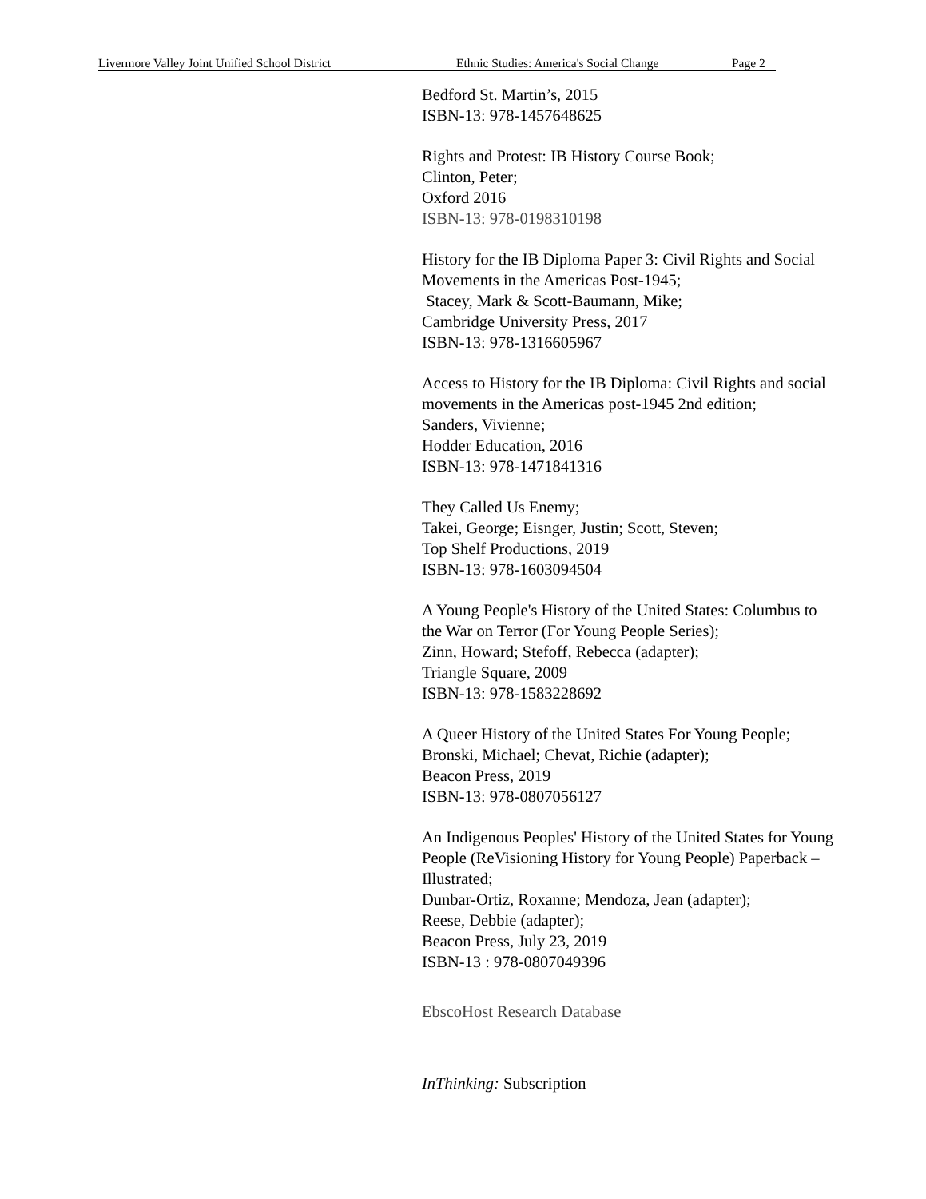Livermore Valley Joint Unified School District Ethnic Studies: America's Social Change Page 2
Bedford St. Martin’s, 2015
ISBN-13: 978-1457648625
Rights and Protest: IB History Course Book;
Clinton, Peter;
Oxford 2016
ISBN-13: 978-0198310198
History for the IB Diploma Paper 3: Civil Rights and Social Movements in the Americas Post-1945;
Stacey, Mark & Scott-Baumann, Mike;
Cambridge University Press, 2017
ISBN-13: 978-1316605967
Access to History for the IB Diploma: Civil Rights and social movements in the Americas post-1945 2nd edition;
Sanders, Vivienne;
Hodder Education, 2016
ISBN-13: 978-1471841316
They Called Us Enemy;
Takei, George; Eisnger, Justin; Scott, Steven;
Top Shelf Productions, 2019
ISBN-13: 978-1603094504
A Young People's History of the United States: Columbus to the War on Terror (For Young People Series);
Zinn, Howard; Stefoff, Rebecca (adapter);
Triangle Square, 2009
ISBN-13: 978-1583228692
A Queer History of the United States For Young People;
Bronski, Michael; Chevat, Richie (adapter);
Beacon Press, 2019
ISBN-13: 978-0807056127
An Indigenous Peoples' History of the United States for Young People (ReVisioning History for Young People) Paperback – Illustrated;
Dunbar-Ortiz, Roxanne; Mendoza, Jean (adapter);
Reese, Debbie (adapter);
Beacon Press, July 23, 2019
ISBN-13 : 978-0807049396
EbscoHost Research Database
InThinking: Subscription